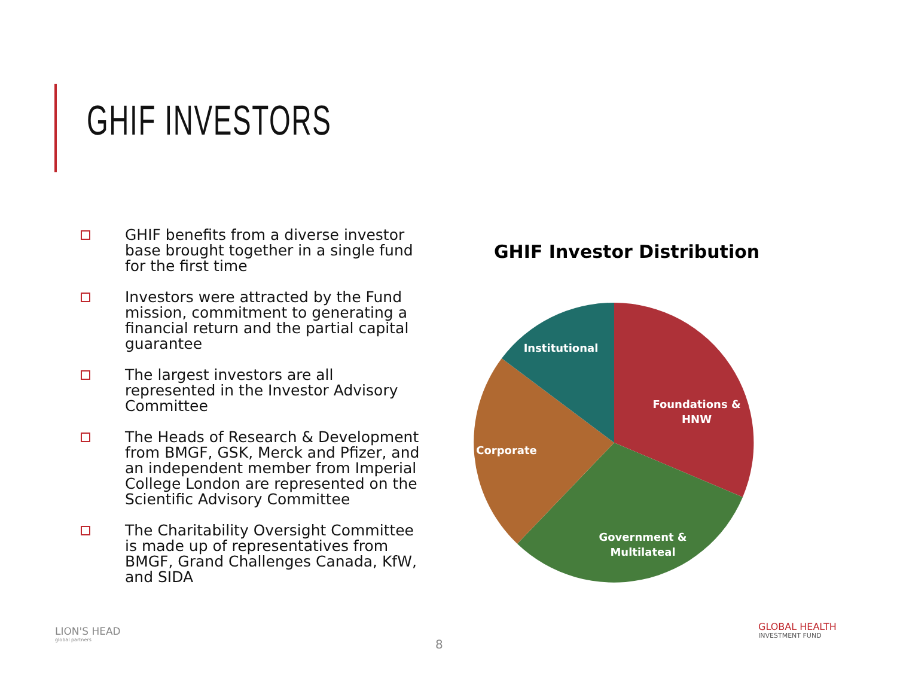GHIF INVESTORS
GHIF benefits from a diverse investor base brought together in a single fund for the first time
Investors were attracted by the Fund mission, commitment to generating a financial return and the partial capital guarantee
The largest investors are all represented in the Investor Advisory Committee
The Heads of Research & Development from BMGF, GSK, Merck and Pfizer, and an independent member from Imperial College London are represented on the Scientific Advisory Committee
The Charitability Oversight Committee is made up of representatives from BMGF, Grand Challenges Canada, KfW, and SIDA
GHIF Investor Distribution
Institutional
Foundations &
HNW
Corporate
Government &
Multilateal
LION'S HEAD
global partners
8
GLOBAL HEALTH
INVESTMENT FUND